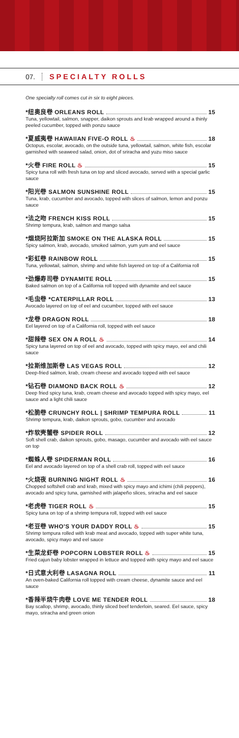07. SPECIALTY ROLLS
One specialty roll comes cut in six to eight pieces.
*纽奥良卷 ORLEANS ROLL 15
Tuna, yellowtail, salmon, snapper, daikon sprouts and krab wrapped around a thinly peeled cucumber, topped with ponzu sauce
*夏威夷卷 HAWAIIAN FIVE-O ROLL ♨ 18
Octopus, escolar, avocado, on the outside tuna, yellowtail, salmon, white fish, escolar garnished with seaweed salad, onion, dot of sriracha and yuzu miso sauce
*火卷 FIRE ROLL ♨ 15
Spicy tuna roll with fresh tuna on top and sliced avocado, served with a special garlic sauce
*阳光卷 SALMON SUNSHINE ROLL 15
Tuna, krab, cucumber and avocado, topped with slices of salmon, lemon and ponzu sauce
*法之吻 FRENCH KISS ROLL 15
Shrimp tempura, krab, salmon and mango salsa
*烟烧阿拉斯加 SMOKE ON THE ALASKA ROLL 15
Spicy salmon, krab, avocado, smoked salmon, yum yum and eel sauce
*彩虹卷 RAINBOW ROLL 15
Tuna, yellowtail, salmon, shrimp and white fish layered on top of a California roll
*劲爆寿司卷 DYNAMITE ROLL 15
Baked salmon on top of a California roll topped with dynamite and eel sauce
*毛虫卷 *CATERPILLAR ROLL 13
Avocado layered on top of eel and cucumber, topped with eel sauce
*龙卷 DRAGON ROLL 18
Eel layered on top of a California roll, topped with eel sauce
*甜辣卷 SEX ON A ROLL ♨ 14
Spicy tuna layered on top of eel and avocado, topped with spicy mayo, eel and chili sauce
*拉斯维加斯卷 LAS VEGAS ROLL 12
Deep-fried salmon, krab, cream cheese and avocado topped with eel sauce
*钻石卷 DIAMOND BACK ROLL ♨ 12
Deep fried spicy tuna, krab, cream cheese and avocado topped with spicy mayo, eel sauce and a light chili sauce
*松脆卷 CRUNCHY ROLL | SHRIMP TEMPURA ROLL 11
Shrimp tempura, krab, daikon sprouts, gobo, cucumber and avocado
*炸软壳蟹卷 SPIDER ROLL 12
Soft shell crab, daikon sprouts, gobo, masago, cucumber and avocado with eel sauce on top
*蜘蛛人卷 SPIDERMAN ROLL 16
Eel and avocado layered on top of a shell crab roll, topped with eel sauce
*火烧夜 BURNING NIGHT ROLL ♨ 16
Chopped softshell crab and krab, mixed with spicy mayo and ichimi (chili peppers), avocado and spicy tuna, garnished with jalapeño slices, sriracha and eel sauce
*老虎卷 TIGER ROLL ♨ 15
Spicy tuna on top of a shrimp tempura roll, topped with eel sauce
*老豆卷 WHO'S YOUR DADDY ROLL ♨ 15
Shrimp tempura rolled with krab meat and avocado, topped with super white tuna, avocado, spicy mayo and eel sauce
*生菜龙虾卷 POPCORN LOBSTER ROLL ♨ 15
Fried cajun baby lobster wrapped in lettuce and topped with spicy mayo and eel sauce
*日式意大利卷 LASAGNA ROLL 11
An oven-baked California roll topped with cream cheese, dynamite sauce and eel sauce
*香辣半烧牛肉卷 LOVE ME TENDER ROLL 18
Bay scallop, shrimp, avocado, thinly sliced beef tenderloin, seared. Eel sauce, spicy mayo, sriracha and green onion